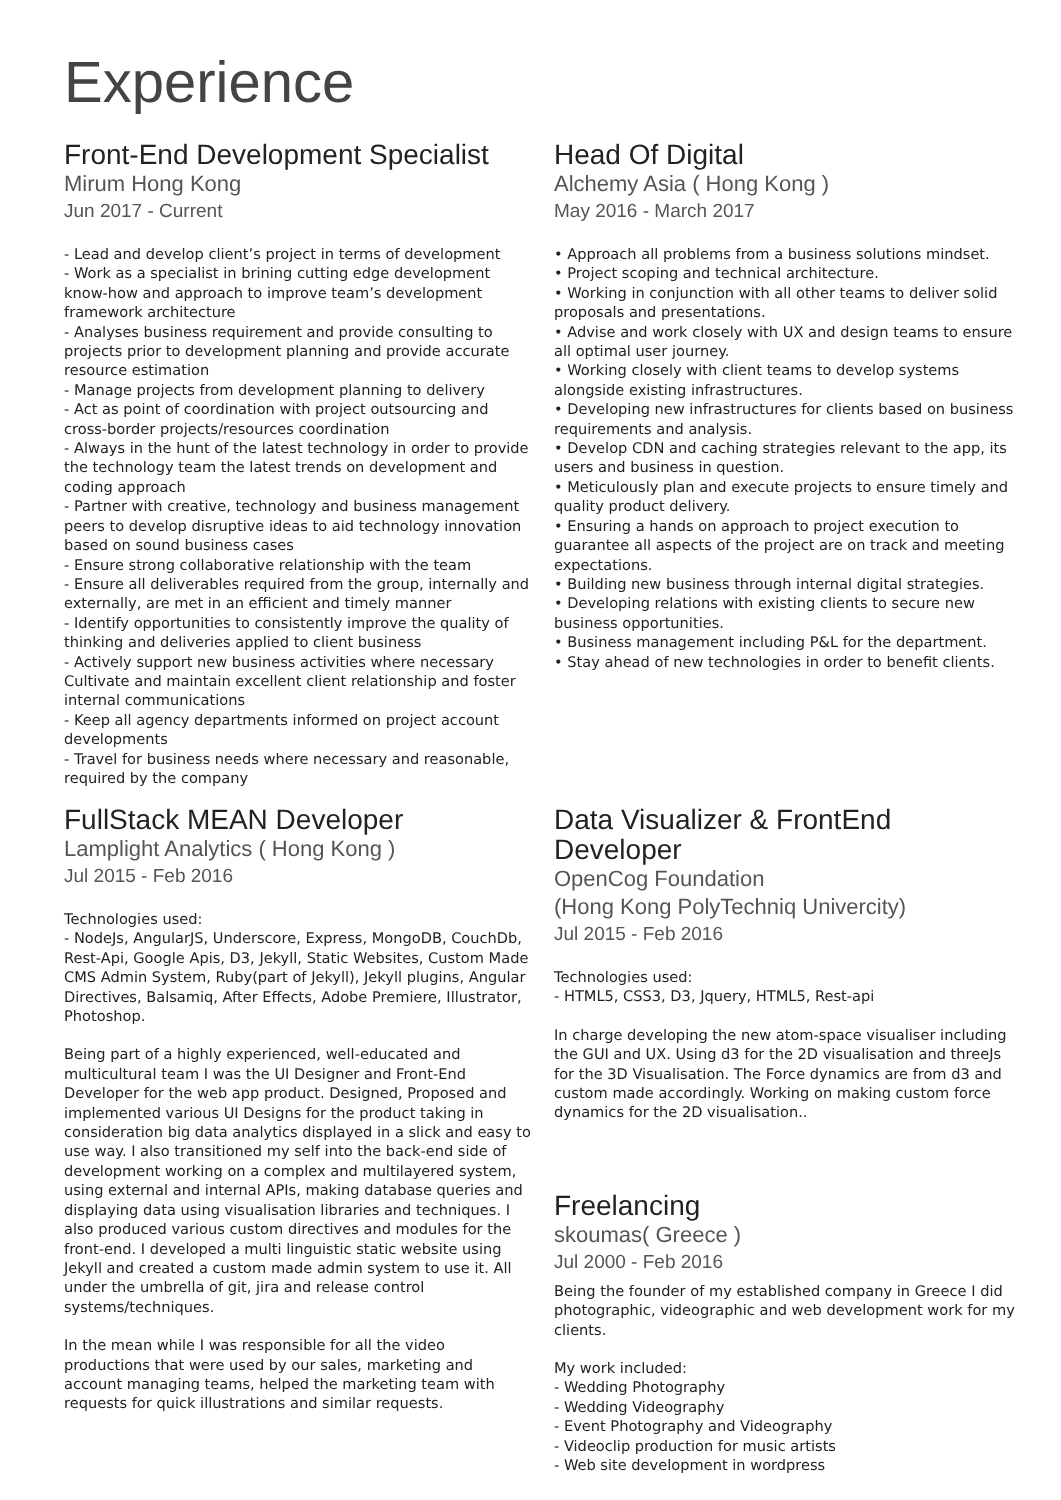Experience
Front-End Development Specialist
Mirum Hong Kong
Jun 2017 - Current
- Lead and develop client’s project in terms of development
- Work as a specialist in brining cutting edge development know-how and approach to improve team’s development framework architecture
- Analyses business requirement and provide consulting to projects prior to development planning and provide accurate resource estimation
- Manage projects from development planning to delivery
- Act as point of coordination with project outsourcing and cross-border projects/resources coordination
- Always in the hunt of the latest technology in order to provide the technology team the latest trends on development and coding approach
- Partner with creative, technology and business management peers to develop disruptive ideas to aid technology innovation based on sound business cases
- Ensure strong collaborative relationship with the team
- Ensure all deliverables required from the group, internally and externally, are met in an efficient and timely manner
- Identify opportunities to consistently improve the quality of thinking and deliveries applied to client business
- Actively support new business activities where necessary Cultivate and maintain excellent client relationship and foster internal communications
- Keep all agency departments informed on project account developments
- Travel for business needs where necessary and reasonable, required by the company
Head Of Digital
Alchemy Asia ( Hong Kong )
May 2016 - March 2017
• Approach all problems from a business solutions mindset.
• Project scoping and technical architecture.
• Working in conjunction with all other teams to deliver solid proposals and presentations.
• Advise and work closely with UX and design teams to ensure all optimal user journey.
• Working closely with client teams to develop systems alongside existing infrastructures.
• Developing new infrastructures for clients based on business requirements and analysis.
• Develop CDN and caching strategies relevant to the app, its users and business in question.
• Meticulously plan and execute projects to ensure timely and quality product delivery.
• Ensuring a hands on approach to project execution to guarantee all aspects of the project are on track and meeting expectations.
• Building new business through internal digital strategies.
• Developing relations with existing clients to secure new business opportunities.
• Business management including P&L for the department.
• Stay ahead of new technologies in order to benefit clients.
FullStack MEAN Developer
Lamplight Analytics ( Hong Kong )
Jul 2015 - Feb 2016
Technologies used:
- NodeJs, AngularJS, Underscore, Express, MongoDB, CouchDb, Rest-Api, Google Apis, D3, Jekyll, Static Websites, Custom Made CMS Admin System, Ruby(part of Jekyll), Jekyll plugins, Angular Directives, Balsamiq, After Effects, Adobe Premiere, Illustrator, Photoshop.
Being part of a highly experienced, well-educated and multicultural team I was the UI Designer and Front-End Developer for the web app product. Designed, Proposed and implemented various UI Designs for the product taking in consideration big data analytics displayed in a slick and easy to use way. I also transitioned my self into the back-end side of development working on a complex and multilayered system, using external and internal APIs, making database queries and displaying data using visualisation libraries and techniques. I also produced various custom directives and modules for the front-end. I developed a multi linguistic static website using Jekyll and created a custom made admin system to use it. All under the umbrella of git, jira and release control systems/techniques.
In the mean while I was responsible for all the video productions that were used by our sales, marketing and account managing teams, helped the marketing team with requests for quick illustrations and similar requests.
Data Visualizer & FrontEnd Developer
OpenCog Foundation
(Hong Kong PolyTechniq Univercity)
Jul 2015 - Feb 2016
Technologies used:
- HTML5, CSS3, D3, Jquery, HTML5, Rest-api
In charge developing the new atom-space visualiser including the GUI and UX. Using d3 for the 2D visualisation and threeJs for the 3D Visualisation. The Force dynamics are from d3 and custom made accordingly. Working on making custom force dynamics for the 2D visualisation..
Freelancing
skoumas( Greece )
Jul 2000 - Feb 2016
Being the founder of my established company in Greece I did photographic, videographic and web development work for my clients.
My work included:
- Wedding Photography
- Wedding Videography
- Event Photography and Videography
- Videoclip production for music artists
- Web site development in wordpress